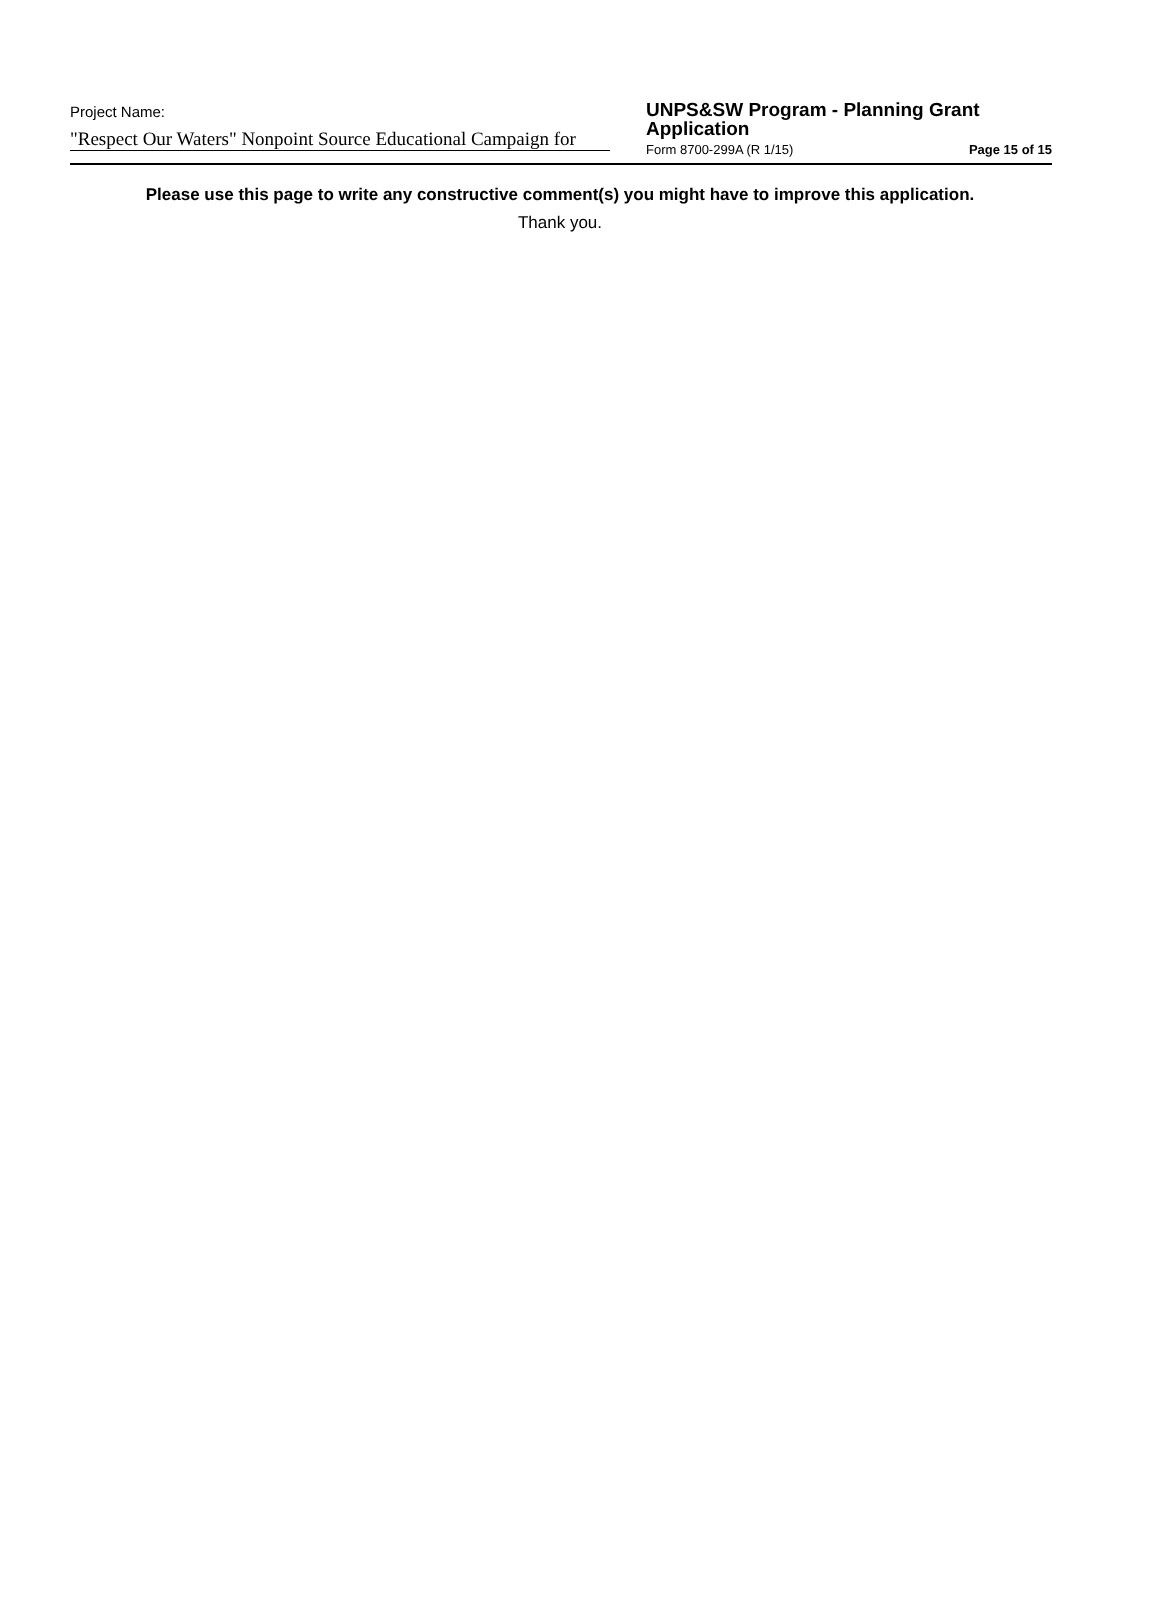Project Name:
"Respect Our Waters" Nonpoint Source Educational Campaign for
UNPS&SW Program - Planning Grant
Application
Form 8700-299A (R 1/15) Page 15 of 15
Please use this page to write any constructive comment(s) you might have to improve this application.
Thank you.